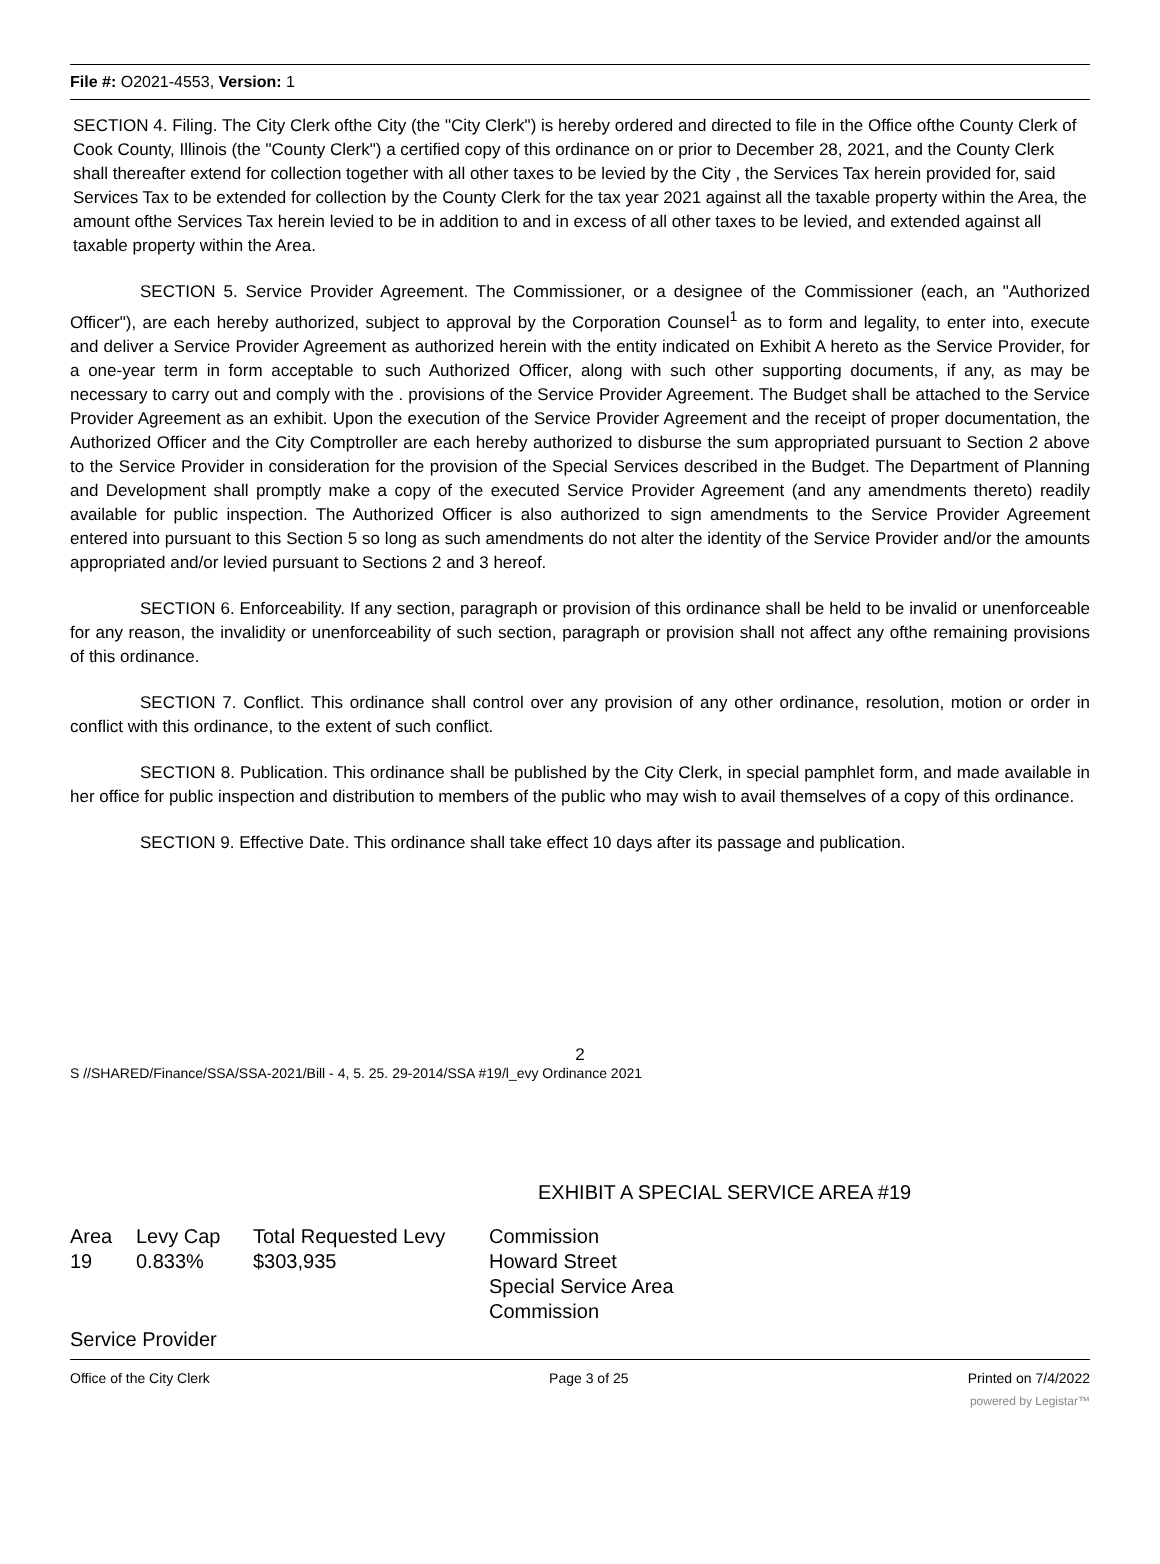File #: O2021-4553, Version: 1
SECTION 4. Filing. The City Clerk ofthe City (the "City Clerk") is hereby ordered and directed to file in the Office ofthe County Clerk of Cook County, Illinois (the "County Clerk") a certified copy of this ordinance on or prior to December 28, 2021, and the County Clerk shall thereafter extend for collection together with all other taxes to be levied by the City , the Services Tax herein provided for, said Services Tax to be extended for collection by the County Clerk for the tax year 2021 against all the taxable property within the Area, the amount ofthe Services Tax herein levied to be in addition to and in excess of all other taxes to be levied, and extended against all taxable property within the Area.
SECTION 5. Service Provider Agreement. The Commissioner, or a designee of the Commissioner (each, an "Authorized Officer"), are each hereby authorized, subject to approval by the Corporation Counsel<sup>1</sup> as to form and legality, to enter into, execute and deliver a Service Provider Agreement as authorized herein with the entity indicated on Exhibit A hereto as the Service Provider, for a one-year term in form acceptable to such Authorized Officer, along with such other supporting documents, if any, as may be necessary to carry out and comply with the . provisions of the Service Provider Agreement. The Budget shall be attached to the Service Provider Agreement as an exhibit. Upon the execution of the Service Provider Agreement and the receipt of proper documentation, the Authorized Officer and the City Comptroller are each hereby authorized to disburse the sum appropriated pursuant to Section 2 above to the Service Provider in consideration for the provision of the Special Services described in the Budget. The Department of Planning and Development shall promptly make a copy of the executed Service Provider Agreement (and any amendments thereto) readily available for public inspection. The Authorized Officer is also authorized to sign amendments to the Service Provider Agreement entered into pursuant to this Section 5 so long as such amendments do not alter the identity of the Service Provider and/or the amounts appropriated and/or levied pursuant to Sections 2 and 3 hereof.
SECTION 6. Enforceability. If any section, paragraph or provision of this ordinance shall be held to be invalid or unenforceable for any reason, the invalidity or unenforceability of such section, paragraph or provision shall not affect any ofthe remaining provisions of this ordinance.
SECTION 7. Conflict. This ordinance shall control over any provision of any other ordinance, resolution, motion or order in conflict with this ordinance, to the extent of such conflict.
SECTION 8. Publication. This ordinance shall be published by the City Clerk, in special pamphlet form, and made available in her office for public inspection and distribution to members of the public who may wish to avail themselves of a copy of this ordinance.
SECTION 9. Effective Date. This ordinance shall take effect 10 days after its passage and publication.
2
S //SHARED/Finance/SSA/SSA-2021/Bill - 4, 5. 25. 29-2014/SSA #19/l_evy Ordinance 2021
EXHIBIT A SPECIAL SERVICE AREA #19
| Area | Levy Cap | Total Requested Levy | Commission |
| 19 | 0.833% | $303,935 | Howard Street Special Service Area Commission |
Service Provider
Office of the City Clerk Page 3 of 25 Printed on 7/4/2022
powered by Legistar™